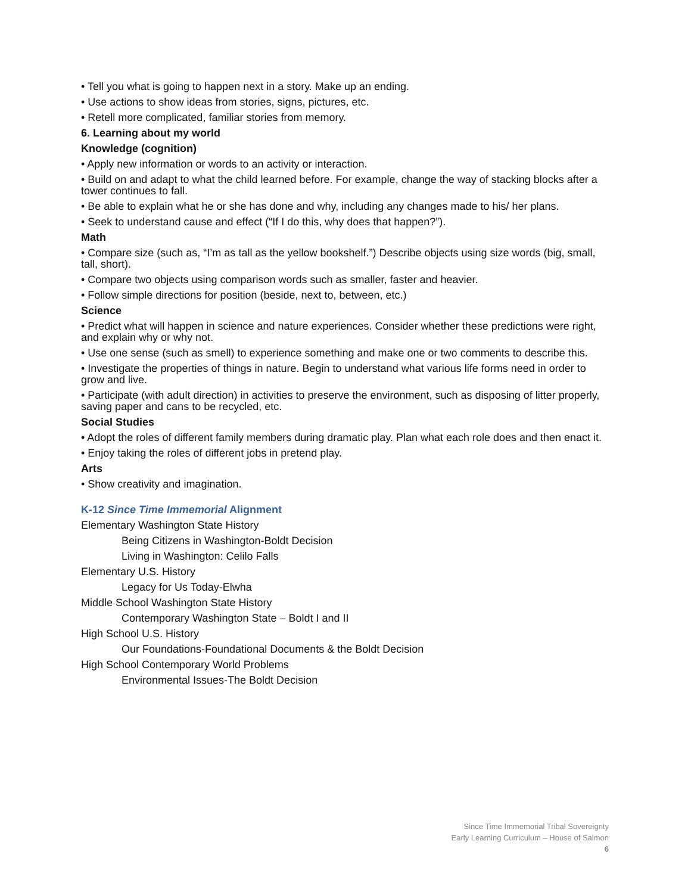• Tell you what is going to happen next in a story. Make up an ending.
• Use actions to show ideas from stories, signs, pictures, etc.
• Retell more complicated, familiar stories from memory.
6. Learning about my world
Knowledge (cognition)
• Apply new information or words to an activity or interaction.
• Build on and adapt to what the child learned before. For example, change the way of stacking blocks after a tower continues to fall.
• Be able to explain what he or she has done and why, including any changes made to his/ her plans.
• Seek to understand cause and effect (“If I do this, why does that happen?”).
Math
• Compare size (such as, “I’m as tall as the yellow bookshelf.”) Describe objects using size words (big, small, tall, short).
• Compare two objects using comparison words such as smaller, faster and heavier.
• Follow simple directions for position (beside, next to, between, etc.)
Science
• Predict what will happen in science and nature experiences. Consider whether these predictions were right, and explain why or why not.
• Use one sense (such as smell) to experience something and make one or two comments to describe this.
• Investigate the properties of things in nature. Begin to understand what various life forms need in order to grow and live.
• Participate (with adult direction) in activities to preserve the environment, such as disposing of litter properly, saving paper and cans to be recycled, etc.
Social Studies
• Adopt the roles of different family members during dramatic play. Plan what each role does and then enact it.
• Enjoy taking the roles of different jobs in pretend play.
Arts
• Show creativity and imagination.
K-12 Since Time Immemorial Alignment
Elementary Washington State History
Being Citizens in Washington-Boldt Decision
Living in Washington: Celilo Falls
Elementary U.S. History
Legacy for Us Today-Elwha
Middle School Washington State History
Contemporary Washington State – Boldt I and II
High School U.S. History
Our Foundations-Foundational Documents & the Boldt Decision
High School Contemporary World Problems
Environmental Issues-The Boldt Decision
Since Time Immemorial Tribal Sovereignty
Early Learning Curriculum – House of Salmon
6